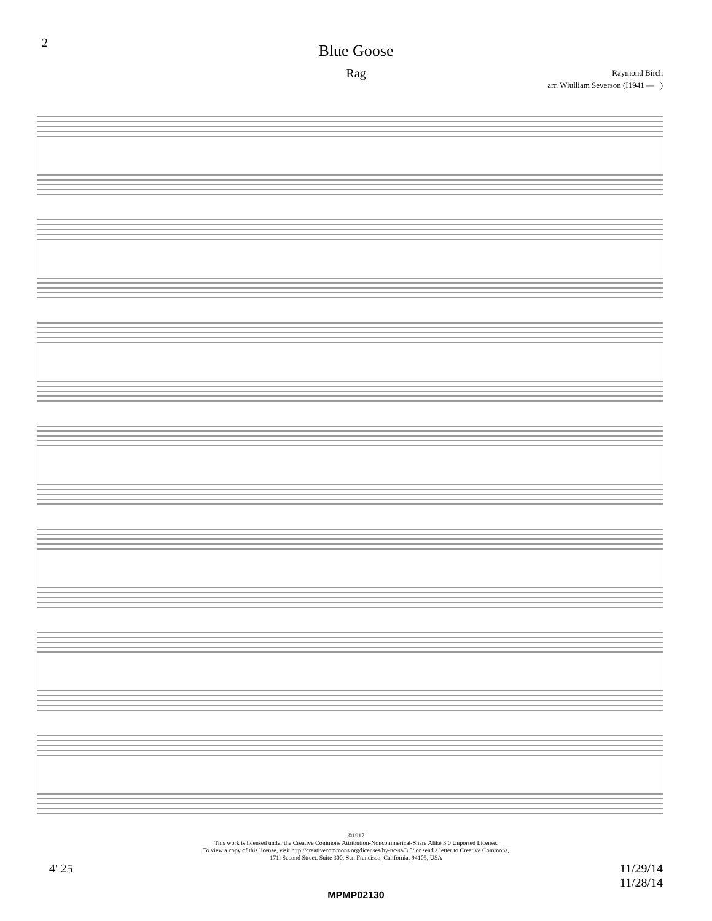2
Blue Goose
Rag
Raymond Birch
arr. Wiulliam Severson (I1941 — )
©1917
This work is licensed under the Creative Commons Attribution-Noncommerical-Share Alike 3.0 Unported License.
To view a copy of this license, visit http://creativecommons.org/licenses/by-nc-sa/3.0/ or send a letter to Creative Commons,
171l Second Street. Suite 300, San Francisco, California, 94105, USA
4' 25 11/29/14
11/28/14
MPMP02130